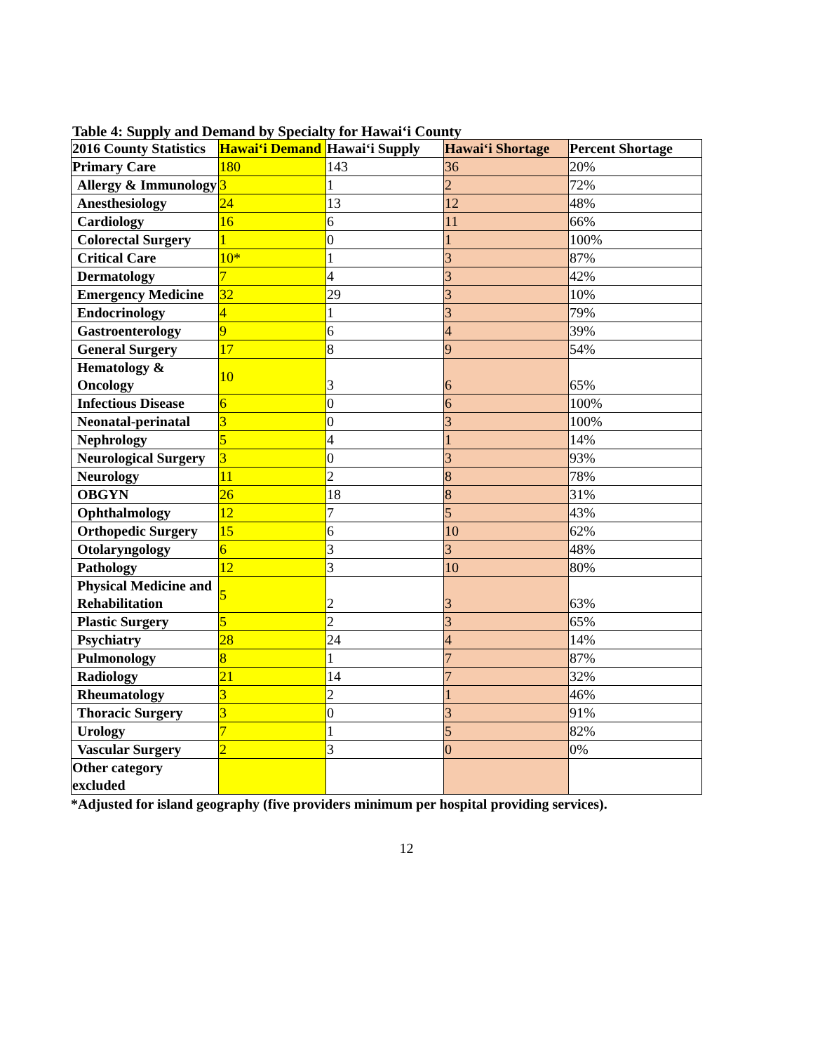Table 4: Supply and Demand by Specialty for Hawai‘i County
| 2016 County Statistics | Hawai‘i Demand | Hawai‘i Supply | Hawai‘i Shortage | Percent Shortage |
| --- | --- | --- | --- | --- |
| Primary Care | 180 | 143 | 36 | 20% |
| Allergy & Immunology | 3 | 1 | 2 | 72% |
| Anesthesiology | 24 | 13 | 12 | 48% |
| Cardiology | 16 | 6 | 11 | 66% |
| Colorectal Surgery | 1 | 0 | 1 | 100% |
| Critical Care | 10* | 1 | 3 | 87% |
| Dermatology | 7 | 4 | 3 | 42% |
| Emergency Medicine | 32 | 29 | 3 | 10% |
| Endocrinology | 4 | 1 | 3 | 79% |
| Gastroenterology | 9 | 6 | 4 | 39% |
| General Surgery | 17 | 8 | 9 | 54% |
| Hematology & Oncology | 10 | 3 | 6 | 65% |
| Infectious Disease | 6 | 0 | 6 | 100% |
| Neonatal-perinatal | 3 | 0 | 3 | 100% |
| Nephrology | 5 | 4 | 1 | 14% |
| Neurological Surgery | 3 | 0 | 3 | 93% |
| Neurology | 11 | 2 | 8 | 78% |
| OBGYN | 26 | 18 | 8 | 31% |
| Ophthalmology | 12 | 7 | 5 | 43% |
| Orthopedic Surgery | 15 | 6 | 10 | 62% |
| Otolaryngology | 6 | 3 | 3 | 48% |
| Pathology | 12 | 3 | 10 | 80% |
| Physical Medicine and Rehabilitation | 5 | 2 | 3 | 63% |
| Plastic Surgery | 5 | 2 | 3 | 65% |
| Psychiatry | 28 | 24 | 4 | 14% |
| Pulmonology | 8 | 1 | 7 | 87% |
| Radiology | 21 | 14 | 7 | 32% |
| Rheumatology | 3 | 2 | 1 | 46% |
| Thoracic Surgery | 3 | 0 | 3 | 91% |
| Urology | 7 | 1 | 5 | 82% |
| Vascular Surgery | 2 | 3 | 0 | 0% |
| Other category excluded | | | | |
*Adjusted for island geography (five providers minimum per hospital providing services).
12